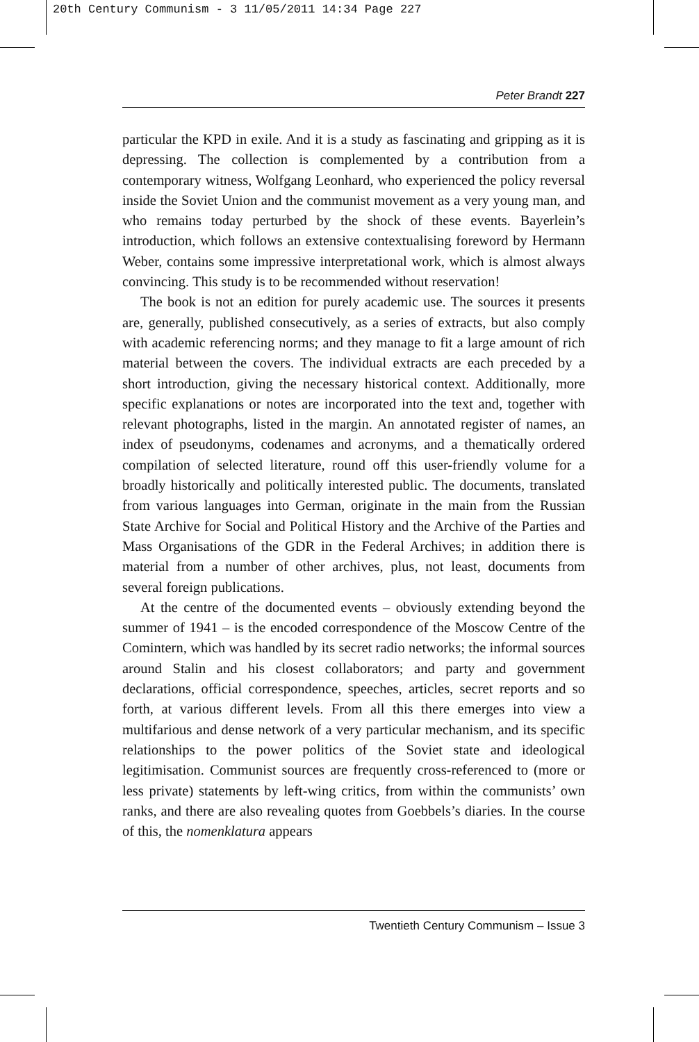20th Century Communism - 3 11/05/2011 14:34 Page 227
Peter Brandt 227
particular the KPD in exile. And it is a study as fascinating and gripping as it is depressing. The collection is complemented by a contribution from a contemporary witness, Wolfgang Leonhard, who experienced the policy reversal inside the Soviet Union and the communist movement as a very young man, and who remains today perturbed by the shock of these events. Bayerlein’s introduction, which follows an extensive contextualising foreword by Hermann Weber, contains some impressive interpretational work, which is almost always convincing. This study is to be recommended without reservation!
The book is not an edition for purely academic use. The sources it presents are, generally, published consecutively, as a series of extracts, but also comply with academic referencing norms; and they manage to fit a large amount of rich material between the covers. The individual extracts are each preceded by a short introduction, giving the necessary historical context. Additionally, more specific explanations or notes are incorporated into the text and, together with relevant photographs, listed in the margin. An annotated register of names, an index of pseudonyms, codenames and acronyms, and a thematically ordered compilation of selected literature, round off this user-friendly volume for a broadly historically and politically interested public. The documents, translated from various languages into German, originate in the main from the Russian State Archive for Social and Political History and the Archive of the Parties and Mass Organisations of the GDR in the Federal Archives; in addition there is material from a number of other archives, plus, not least, documents from several foreign publications.
At the centre of the documented events – obviously extending beyond the summer of 1941 – is the encoded correspondence of the Moscow Centre of the Comintern, which was handled by its secret radio networks; the informal sources around Stalin and his closest collaborators; and party and government declarations, official correspondence, speeches, articles, secret reports and so forth, at various different levels. From all this there emerges into view a multifarious and dense network of a very particular mechanism, and its specific relationships to the power politics of the Soviet state and ideological legitimisation. Communist sources are frequently cross-referenced to (more or less private) statements by left-wing critics, from within the communists’ own ranks, and there are also revealing quotes from Goebbels’s diaries. In the course of this, the nomenklatura appears
Twentieth Century Communism – Issue 3